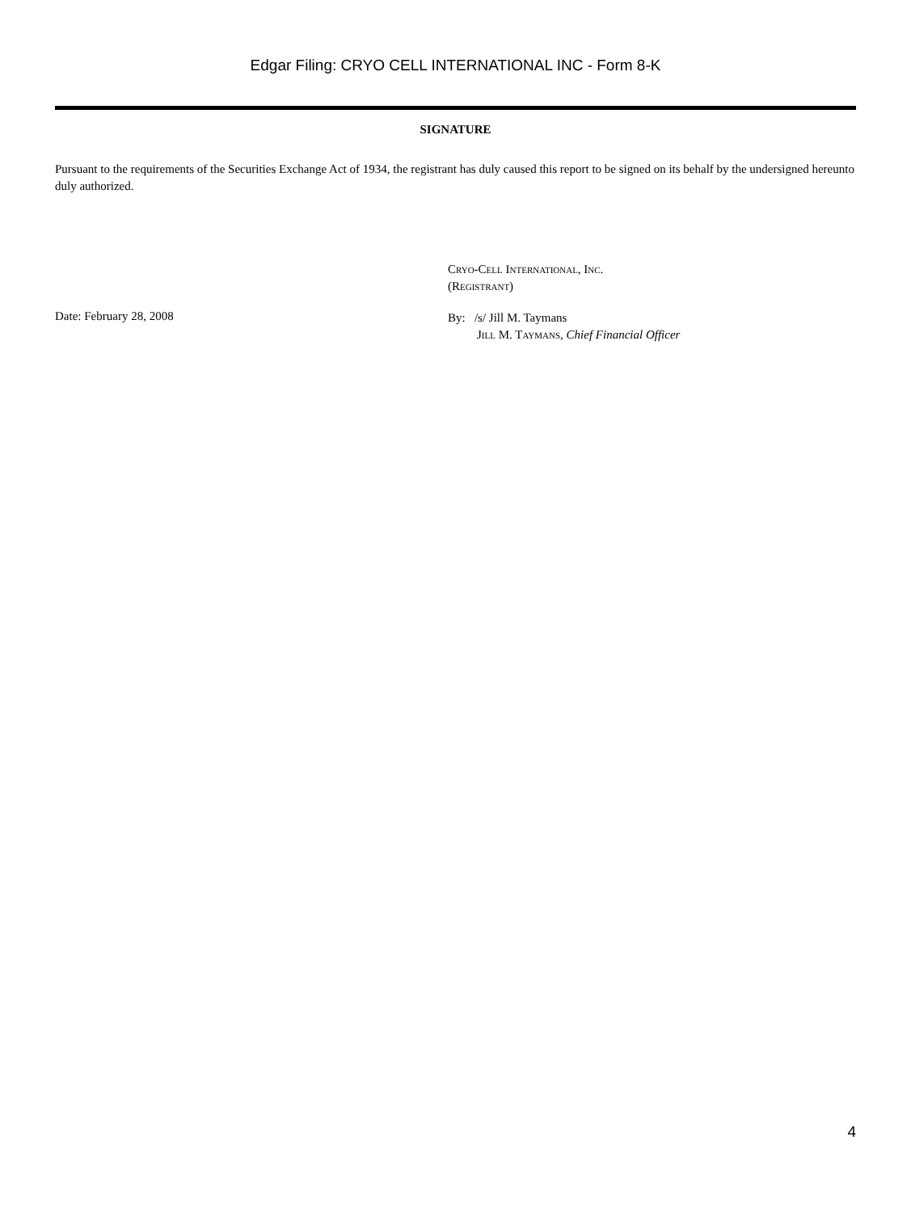Edgar Filing: CRYO CELL INTERNATIONAL INC - Form 8-K
SIGNATURE
Pursuant to the requirements of the Securities Exchange Act of 1934, the registrant has duly caused this report to be signed on its behalf by the undersigned hereunto duly authorized.
Date: February 28, 2008
Cryo-Cell International, Inc.
(Registrant)
By: /s/ Jill M. Taymans
Jill M. Taymans, Chief Financial Officer
4